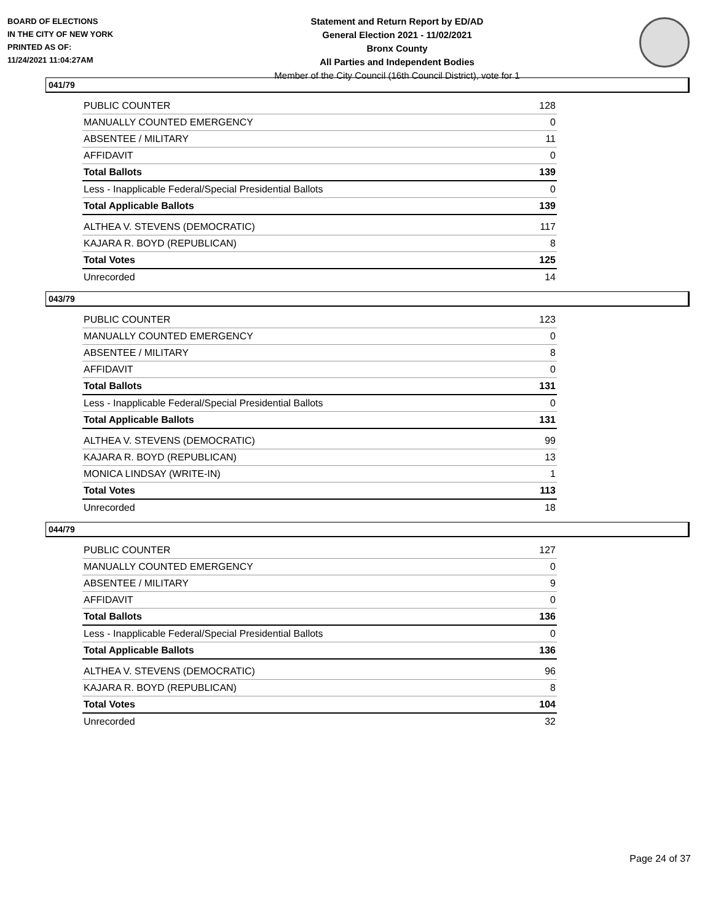BOARD OF ELECTIONS
IN THE CITY OF NEW YORK
PRINTED AS OF:
11/24/2021 11:04:27AM
Statement and Return Report by ED/AD
General Election 2021 - 11/02/2021
Bronx County
All Parties and Independent Bodies
Member of the City Council (16th Council District), vote for 1
041/79
| PUBLIC COUNTER | 128 |
| MANUALLY COUNTED EMERGENCY | 0 |
| ABSENTEE / MILITARY | 11 |
| AFFIDAVIT | 0 |
| Total Ballots | 139 |
| Less - Inapplicable Federal/Special Presidential Ballots | 0 |
| Total Applicable Ballots | 139 |
| ALTHEA V. STEVENS (DEMOCRATIC) | 117 |
| KAJARA R. BOYD (REPUBLICAN) | 8 |
| Total Votes | 125 |
| Unrecorded | 14 |
043/79
| PUBLIC COUNTER | 123 |
| MANUALLY COUNTED EMERGENCY | 0 |
| ABSENTEE / MILITARY | 8 |
| AFFIDAVIT | 0 |
| Total Ballots | 131 |
| Less - Inapplicable Federal/Special Presidential Ballots | 0 |
| Total Applicable Ballots | 131 |
| ALTHEA V. STEVENS (DEMOCRATIC) | 99 |
| KAJARA R. BOYD (REPUBLICAN) | 13 |
| MONICA LINDSAY (WRITE-IN) | 1 |
| Total Votes | 113 |
| Unrecorded | 18 |
044/79
| PUBLIC COUNTER | 127 |
| MANUALLY COUNTED EMERGENCY | 0 |
| ABSENTEE / MILITARY | 9 |
| AFFIDAVIT | 0 |
| Total Ballots | 136 |
| Less - Inapplicable Federal/Special Presidential Ballots | 0 |
| Total Applicable Ballots | 136 |
| ALTHEA V. STEVENS (DEMOCRATIC) | 96 |
| KAJARA R. BOYD (REPUBLICAN) | 8 |
| Total Votes | 104 |
| Unrecorded | 32 |
Page 24 of 37